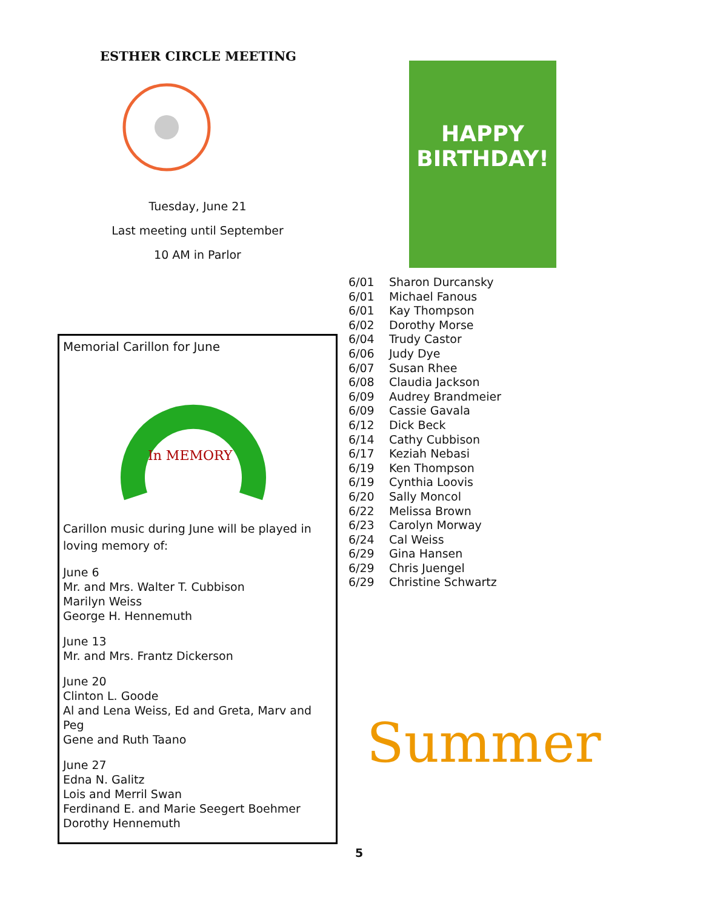ESTHER CIRCLE MEETING
Tuesday, June 21
Last meeting until September
10 AM in Parlor
Memorial Carillon for June
In MEMORY
Carillon music during June will be played in loving memory of:
June 6
Mr. and Mrs. Walter T. Cubbison
Marilyn Weiss
George H. Hennemuth
June 13
Mr. and Mrs. Frantz Dickerson
June 20
Clinton L. Goode
Al and Lena Weiss, Ed and Greta, Marv and Peg
Gene and Ruth Taano
June 27
Edna N. Galitz
Lois and Merril Swan
Ferdinand E. and Marie Seegert Boehmer
Dorothy Hennemuth
HAPPY BIRTHDAY!
6/01 Sharon Durcansky 6/01 Michael Fanous 6/01 Kay Thompson 6/02 Dorothy Morse 6/04 Trudy Castor 6/06 Judy Dye 6/07 Susan Rhee 6/08 Claudia Jackson 6/09 Audrey Brandmeier 6/09 Cassie Gavala 6/12 Dick Beck 6/14 Cathy Cubbison 6/17 Keziah Nebasi 6/19 Ken Thompson 6/19 Cynthia Loovis 6/20 Sally Moncol 6/22 Melissa Brown 6/23 Carolyn Morway 6/24 Cal Weiss 6/29 Gina Hansen 6/29 Chris Juengel 6/29 Christine Schwartz
Summer
5